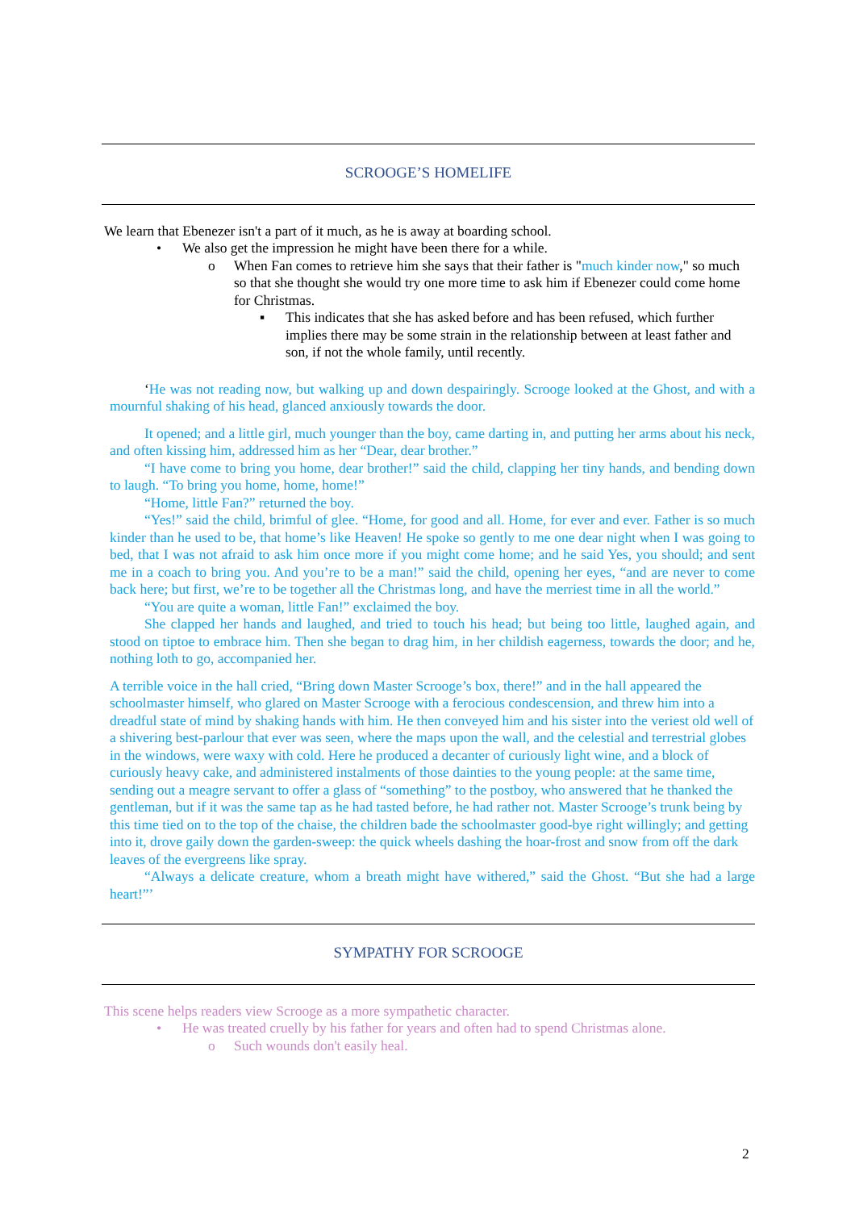SCROOGE’S HOMELIFE
We learn that Ebenezer isn't a part of it much, as he is away at boarding school.
• We also get the impression he might have been there for a while.
o When Fan comes to retrieve him she says that their father is "much kinder now," so much so that she thought she would try one more time to ask him if Ebenezer could come home for Christmas.
▪ This indicates that she has asked before and has been refused, which further implies there may be some strain in the relationship between at least father and son, if not the whole family, until recently.
‘He was not reading now, but walking up and down despairingly. Scrooge looked at the Ghost, and with a mournful shaking of his head, glanced anxiously towards the door.
It opened; and a little girl, much younger than the boy, came darting in, and putting her arms about his neck, and often kissing him, addressed him as her “Dear, dear brother.”
“I have come to bring you home, dear brother!” said the child, clapping her tiny hands, and bending down to laugh. “To bring you home, home, home!”
“Home, little Fan?” returned the boy.
“Yes!” said the child, brimful of glee. “Home, for good and all. Home, for ever and ever. Father is so much kinder than he used to be, that home’s like Heaven! He spoke so gently to me one dear night when I was going to bed, that I was not afraid to ask him once more if you might come home; and he said Yes, you should; and sent me in a coach to bring you. And you’re to be a man!” said the child, opening her eyes, “and are never to come back here; but first, we’re to be together all the Christmas long, and have the merriest time in all the world.”
“You are quite a woman, little Fan!” exclaimed the boy.
She clapped her hands and laughed, and tried to touch his head; but being too little, laughed again, and stood on tiptoe to embrace him. Then she began to drag him, in her childish eagerness, towards the door; and he, nothing loth to go, accompanied her.
A terrible voice in the hall cried, “Bring down Master Scrooge’s box, there!” and in the hall appeared the schoolmaster himself, who glared on Master Scrooge with a ferocious condescension, and threw him into a dreadful state of mind by shaking hands with him. He then conveyed him and his sister into the veriest old well of a shivering best-parlour that ever was seen, where the maps upon the wall, and the celestial and terrestrial globes in the windows, were waxy with cold. Here he produced a decanter of curiously light wine, and a block of curiously heavy cake, and administered instalments of those dainties to the young people: at the same time, sending out a meagre servant to offer a glass of “something” to the postboy, who answered that he thanked the gentleman, but if it was the same tap as he had tasted before, he had rather not. Master Scrooge’s trunk being by this time tied on to the top of the chaise, the children bade the schoolmaster good-bye right willingly; and getting into it, drove gaily down the garden-sweep: the quick wheels dashing the hoar-frost and snow from off the dark leaves of the evergreens like spray.
“Always a delicate creature, whom a breath might have withered,” said the Ghost. “But she had a large heart!”’
SYMPATHY FOR SCROOGE
This scene helps readers view Scrooge as a more sympathetic character.
• He was treated cruelly by his father for years and often had to spend Christmas alone.
o Such wounds don't easily heal.
2